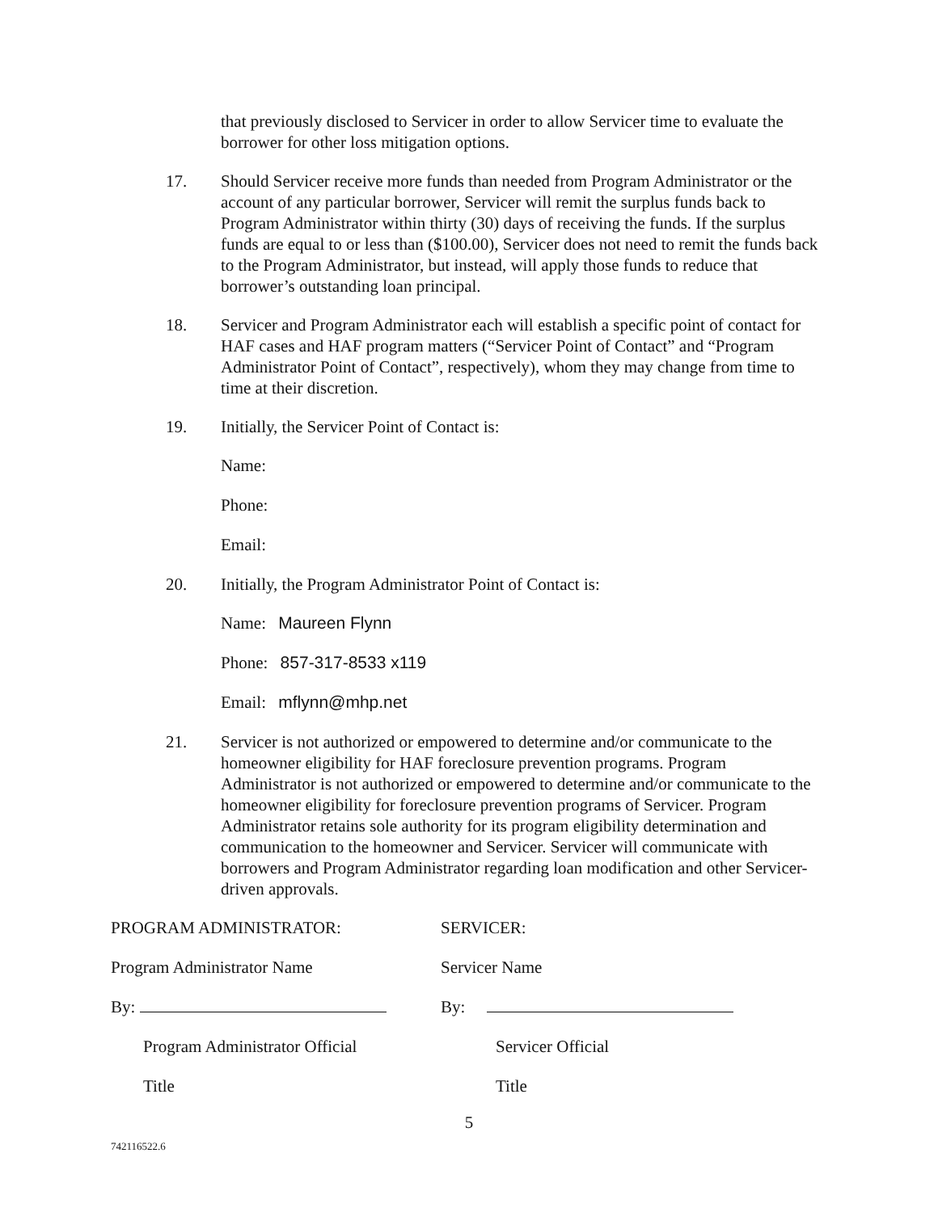that previously disclosed to Servicer in order to allow Servicer time to evaluate the borrower for other loss mitigation options.
17. Should Servicer receive more funds than needed from Program Administrator or the account of any particular borrower, Servicer will remit the surplus funds back to Program Administrator within thirty (30) days of receiving the funds. If the surplus funds are equal to or less than ($100.00), Servicer does not need to remit the funds back to the Program Administrator, but instead, will apply those funds to reduce that borrower’s outstanding loan principal.
18. Servicer and Program Administrator each will establish a specific point of contact for HAF cases and HAF program matters (“Servicer Point of Contact” and “Program Administrator Point of Contact”, respectively), whom they may change from time to time at their discretion.
19. Initially, the Servicer Point of Contact is:
Name:
Phone:
Email:
20. Initially, the Program Administrator Point of Contact is:
Name: Maureen Flynn
Phone: 857-317-8533 x119
Email: mflynn@mhp.net
21. Servicer is not authorized or empowered to determine and/or communicate to the homeowner eligibility for HAF foreclosure prevention programs. Program Administrator is not authorized or empowered to determine and/or communicate to the homeowner eligibility for foreclosure prevention programs of Servicer. Program Administrator retains sole authority for its program eligibility determination and communication to the homeowner and Servicer. Servicer will communicate with borrowers and Program Administrator regarding loan modification and other Servicer-driven approvals.
PROGRAM ADMINISTRATOR: SERVICER:
Program Administrator Name Servicer Name
By: By:
Program Administrator Official
Servicer Official
Title Title
5
742116522.6